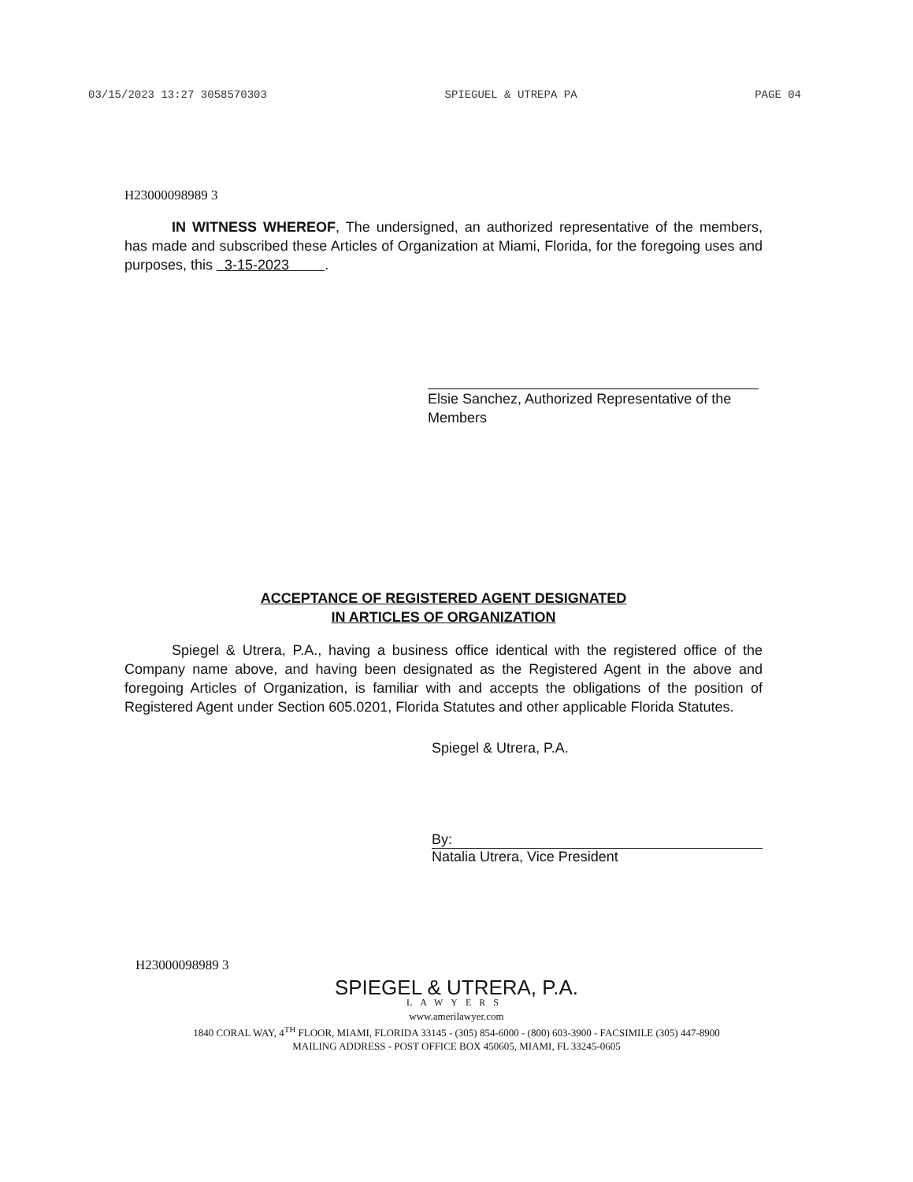03/15/2023 13:27 3058570303 SPIEGUEL & UTREPA PA PAGE 04
H23000098989 3
IN WITNESS WHEREOF, The undersigned, an authorized representative of the members, has made and subscribed these Articles of Organization at Miami, Florida, for the foregoing uses and purposes, this 3-15-2023 .
Elsie Sanchez, Authorized Representative of the
Members
ACCEPTANCE OF REGISTERED AGENT DESIGNATED
IN ARTICLES OF ORGANIZATION
Spiegel & Utrera, P.A., having a business office identical with the registered office of the Company name above, and having been designated as the Registered Agent in the above and foregoing Articles of Organization, is familiar with and accepts the obligations of the position of Registered Agent under Section 605.0201, Florida Statutes and other applicable Florida Statutes.
Spiegel & Utrera, P.A.
By:
Natalia Utrera, Vice President
H23000098989 3
SPIEGEL & UTRERA, P.A.
LAWYERS
www.amerilawyer.com
1840 CORAL WAY, 4<sup>TH</sup> FLOOR, MIAMI, FLORIDA 33145 - (305) 854-6000 - (800) 603-3900 - FACSIMILE (305) 447-8900
MAILING ADDRESS - POST OFFICE BOX 450605, MIAMI, FL 33245-0605